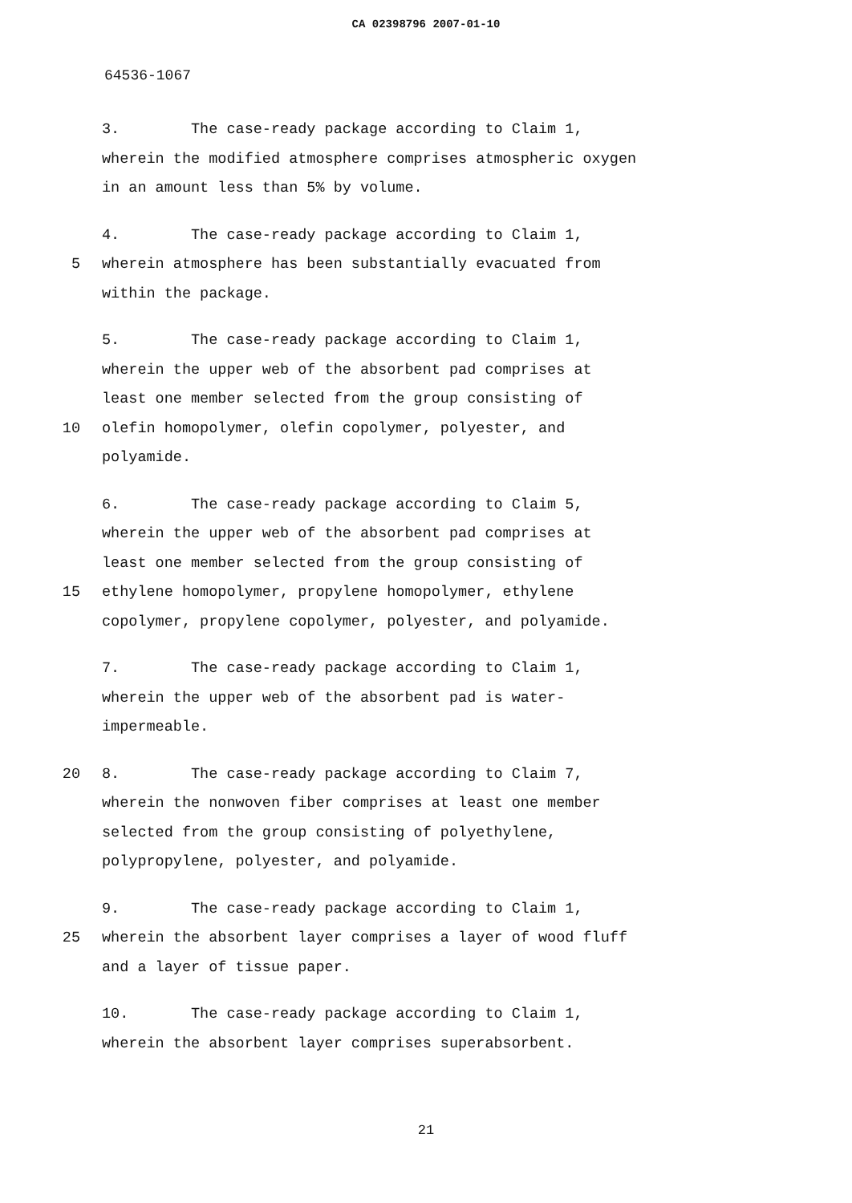CA 02398796 2007-01-10
64536-1067
3. The case-ready package according to Claim 1,
wherein the modified atmosphere comprises atmospheric oxygen
in an amount less than 5% by volume.
4. The case-ready package according to Claim 1,
5 wherein atmosphere has been substantially evacuated from
within the package.
5. The case-ready package according to Claim 1,
wherein the upper web of the absorbent pad comprises at
least one member selected from the group consisting of
10 olefin homopolymer, olefin copolymer, polyester, and
polyamide.
6. The case-ready package according to Claim 5,
wherein the upper web of the absorbent pad comprises at
least one member selected from the group consisting of
15 ethylene homopolymer, propylene homopolymer, ethylene
copolymer, propylene copolymer, polyester, and polyamide.
7. The case-ready package according to Claim 1,
wherein the upper web of the absorbent pad is water-
impermeable.
20 8. The case-ready package according to Claim 7,
wherein the nonwoven fiber comprises at least one member
selected from the group consisting of polyethylene,
polypropylene, polyester, and polyamide.
9. The case-ready package according to Claim 1,
25 wherein the absorbent layer comprises a layer of wood fluff
and a layer of tissue paper.
10. The case-ready package according to Claim 1,
wherein the absorbent layer comprises superabsorbent.
21